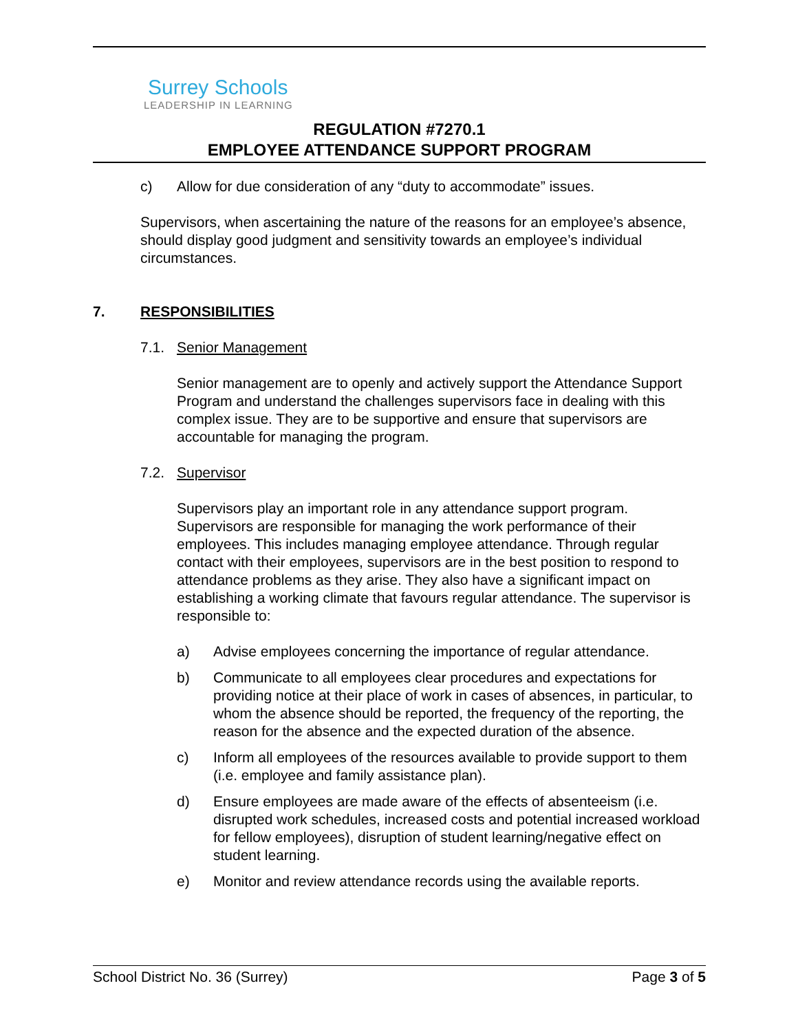Surrey Schools
LEADERSHIP IN LEARNING
REGULATION #7270.1
EMPLOYEE ATTENDANCE SUPPORT PROGRAM
c) Allow for due consideration of any “duty to accommodate” issues.
Supervisors, when ascertaining the nature of the reasons for an employee’s absence, should display good judgment and sensitivity towards an employee’s individual circumstances.
7. RESPONSIBILITIES
7.1. Senior Management
Senior management are to openly and actively support the Attendance Support Program and understand the challenges supervisors face in dealing with this complex issue. They are to be supportive and ensure that supervisors are accountable for managing the program.
7.2. Supervisor
Supervisors play an important role in any attendance support program. Supervisors are responsible for managing the work performance of their employees. This includes managing employee attendance. Through regular contact with their employees, supervisors are in the best position to respond to attendance problems as they arise. They also have a significant impact on establishing a working climate that favours regular attendance. The supervisor is responsible to:
a) Advise employees concerning the importance of regular attendance.
b) Communicate to all employees clear procedures and expectations for providing notice at their place of work in cases of absences, in particular, to whom the absence should be reported, the frequency of the reporting, the reason for the absence and the expected duration of the absence.
c) Inform all employees of the resources available to provide support to them (i.e. employee and family assistance plan).
d) Ensure employees are made aware of the effects of absenteeism (i.e. disrupted work schedules, increased costs and potential increased workload for fellow employees), disruption of student learning/negative effect on student learning.
e) Monitor and review attendance records using the available reports.
School District No. 36 (Surrey) Page 3 of 5